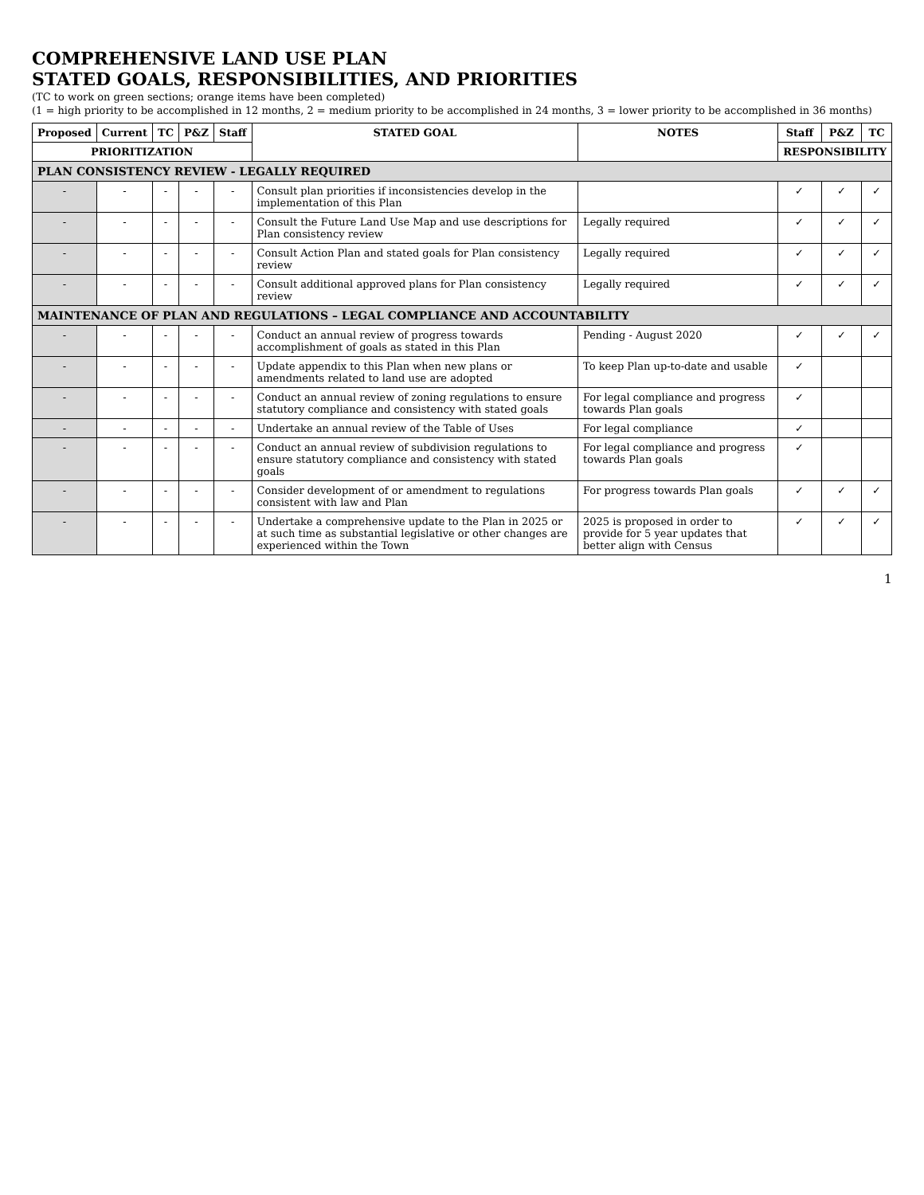COMPREHENSIVE LAND USE PLAN
STATED GOALS, RESPONSIBILITIES, AND PRIORITIES
(TC to work on green sections; orange items have been completed)
(1 = high priority to be accomplished in 12 months, 2 = medium priority to be accomplished in 24 months, 3 = lower priority to be accomplished in 36 months)
| Proposed | Current | TC | P&Z | Staff | STATED GOAL | NOTES | Staff | P&Z | TC |
| --- | --- | --- | --- | --- | --- | --- | --- | --- | --- |
| PRIORITIZATION | | | | | | | RESPONSIBILITY | | |
| PLAN CONSISTENCY REVIEW - LEGALLY REQUIRED | | | | | | | | | |
| - | - | - | - | - | Consult plan priorities if inconsistencies develop in the implementation of this Plan | | ✓ | ✓ | ✓ |
| - | - | - | - | - | Consult the Future Land Use Map and use descriptions for Plan consistency review | Legally required | ✓ | ✓ | ✓ |
| - | - | - | - | - | Consult Action Plan and stated goals for Plan consistency review | Legally required | ✓ | ✓ | ✓ |
| - | - | - | - | - | Consult additional approved plans for Plan consistency review | Legally required | ✓ | ✓ | ✓ |
| MAINTENANCE OF PLAN AND REGULATIONS – LEGAL COMPLIANCE AND ACCOUNTABILITY | | | | | | | | | |
| - | - | - | - | - | Conduct an annual review of progress towards accomplishment of goals as stated in this Plan | Pending - August 2020 | ✓ | ✓ | ✓ |
| - | - | - | - | - | Update appendix to this Plan when new plans or amendments related to land use are adopted | To keep Plan up-to-date and usable | ✓ | | |
| - | - | - | - | - | Conduct an annual review of zoning regulations to ensure statutory compliance and consistency with stated goals | For legal compliance and progress towards Plan goals | ✓ | | |
| - | - | - | - | - | Undertake an annual review of the Table of Uses | For legal compliance | ✓ | | |
| - | - | - | - | - | Conduct an annual review of subdivision regulations to ensure statutory compliance and consistency with stated goals | For legal compliance and progress towards Plan goals | ✓ | | |
| - | - | - | - | - | Consider development of or amendment to regulations consistent with law and Plan | For progress towards Plan goals | ✓ | ✓ | ✓ |
| - | - | - | - | - | Undertake a comprehensive update to the Plan in 2025 or at such time as substantial legislative or other changes are experienced within the Town | 2025 is proposed in order to provide for 5 year updates that better align with Census | ✓ | ✓ | ✓ |
1